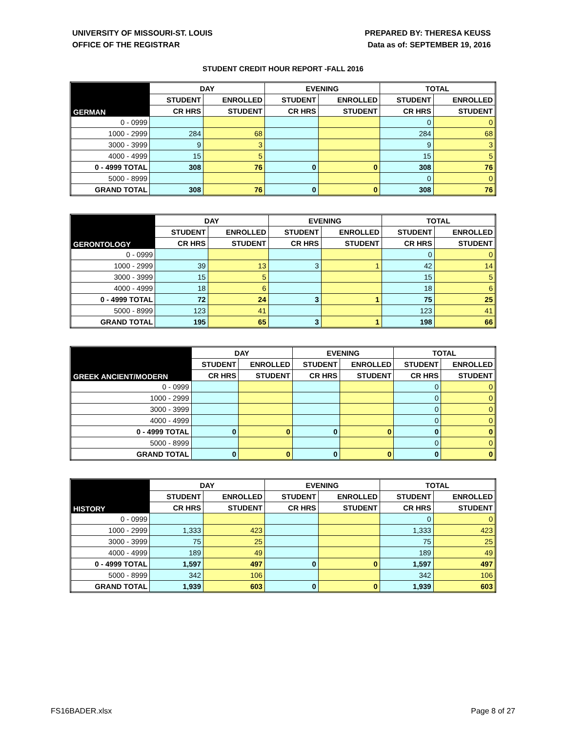UNIVERSITY OF MISSOURI-ST. LOUIS
OFFICE OF THE REGISTRAR
PREPARED BY: THERESA KEUSS
Data as of: SEPTEMBER 19, 2016
STUDENT CREDIT HOUR REPORT -FALL 2016
| GERMAN | DAY | | EVENING | | TOTAL | |
| --- | --- | --- | --- | --- | --- | --- |
| | STUDENT | ENROLLED | STUDENT | ENROLLED | STUDENT | ENROLLED |
| | CR HRS | STUDENT | CR HRS | STUDENT | CR HRS | STUDENT |
| 0 - 0999 | | | | | 0 | 0 |
| 1000 - 2999 | 284 | 68 | | | 284 | 68 |
| 3000 - 3999 | 9 | 3 | | | 9 | 3 |
| 4000 - 4999 | 15 | 5 | | | 15 | 5 |
| 0 - 4999 TOTAL | 308 | 76 | 0 | 0 | 308 | 76 |
| 5000 - 8999 | | | | | 0 | 0 |
| GRAND TOTAL | 308 | 76 | 0 | 0 | 308 | 76 |
| GERONTOLOGY | DAY | | EVENING | | TOTAL | |
| --- | --- | --- | --- | --- | --- | --- |
| | STUDENT | ENROLLED | STUDENT | ENROLLED | STUDENT | ENROLLED |
| | CR HRS | STUDENT | CR HRS | STUDENT | CR HRS | STUDENT |
| 0 - 0999 | | | | | 0 | 0 |
| 1000 - 2999 | 39 | 13 | 3 | 1 | 42 | 14 |
| 3000 - 3999 | 15 | 5 | | | 15 | 5 |
| 4000 - 4999 | 18 | 6 | | | 18 | 6 |
| 0 - 4999 TOTAL | 72 | 24 | 3 | 1 | 75 | 25 |
| 5000 - 8999 | 123 | 41 | | | 123 | 41 |
| GRAND TOTAL | 195 | 65 | 3 | 1 | 198 | 66 |
| GREEK ANCIENT/MODERN | DAY | | EVENING | | TOTAL | |
| --- | --- | --- | --- | --- | --- | --- |
| | STUDENT | ENROLLED | STUDENT | ENROLLED | STUDENT | ENROLLED |
| | CR HRS | STUDENT | CR HRS | STUDENT | CR HRS | STUDENT |
| 0 - 0999 | | | | | 0 | 0 |
| 1000 - 2999 | | | | | 0 | 0 |
| 3000 - 3999 | | | | | 0 | 0 |
| 4000 - 4999 | | | | | 0 | 0 |
| 0 - 4999 TOTAL | 0 | 0 | 0 | 0 | 0 | 0 |
| 5000 - 8999 | | | | | 0 | 0 |
| GRAND TOTAL | 0 | 0 | 0 | 0 | 0 | 0 |
| HISTORY | DAY | | EVENING | | TOTAL | |
| --- | --- | --- | --- | --- | --- | --- |
| | STUDENT | ENROLLED | STUDENT | ENROLLED | STUDENT | ENROLLED |
| | CR HRS | STUDENT | CR HRS | STUDENT | CR HRS | STUDENT |
| 0 - 0999 | | | | | 0 | 0 |
| 1000 - 2999 | 1,333 | 423 | | | 1,333 | 423 |
| 3000 - 3999 | 75 | 25 | | | 75 | 25 |
| 4000 - 4999 | 189 | 49 | | | 189 | 49 |
| 0 - 4999 TOTAL | 1,597 | 497 | 0 | 0 | 1,597 | 497 |
| 5000 - 8999 | 342 | 106 | | | 342 | 106 |
| GRAND TOTAL | 1,939 | 603 | 0 | 0 | 1,939 | 603 |
FS16BADER.xlsx Page 8 of 27